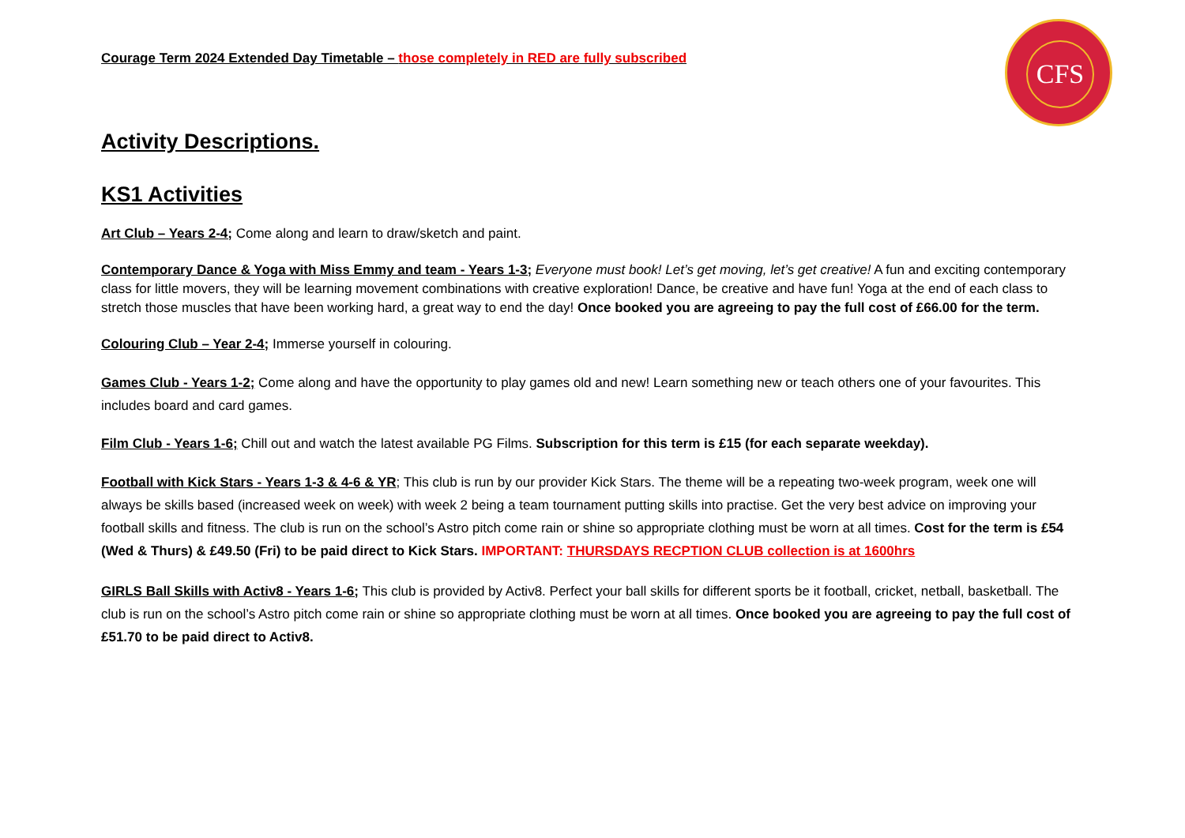CFS
Courage Term 2024 Extended Day Timetable – those completely in RED are fully subscribed
Activity Descriptions.
KS1 Activities
Art Club – Years 2-4; Come along and learn to draw/sketch and paint.
Contemporary Dance & Yoga with Miss Emmy and team - Years 1-3; Everyone must book! Let’s get moving, let’s get creative! A fun and exciting contemporary class for little movers, they will be learning movement combinations with creative exploration! Dance, be creative and have fun! Yoga at the end of each class to stretch those muscles that have been working hard, a great way to end the day! Once booked you are agreeing to pay the full cost of £66.00 for the term.
Colouring Club – Year 2-4; Immerse yourself in colouring.
Games Club - Years 1-2; Come along and have the opportunity to play games old and new! Learn something new or teach others one of your favourites. This includes board and card games.
Film Club - Years 1-6; Chill out and watch the latest available PG Films. Subscription for this term is £15 (for each separate weekday).
Football with Kick Stars - Years 1-3 & 4-6 & YR; This club is run by our provider Kick Stars. The theme will be a repeating two-week program, week one will always be skills based (increased week on week) with week 2 being a team tournament putting skills into practise. Get the very best advice on improving your football skills and fitness. The club is run on the school’s Astro pitch come rain or shine so appropriate clothing must be worn at all times. Cost for the term is £54 (Wed & Thurs) & £49.50 (Fri) to be paid direct to Kick Stars. IMPORTANT: THURSDAYS RECPTION CLUB collection is at 1600hrs
GIRLS Ball Skills with Activ8 - Years 1-6; This club is provided by Activ8. Perfect your ball skills for different sports be it football, cricket, netball, basketball. The club is run on the school’s Astro pitch come rain or shine so appropriate clothing must be worn at all times. Once booked you are agreeing to pay the full cost of £51.70 to be paid direct to Activ8.